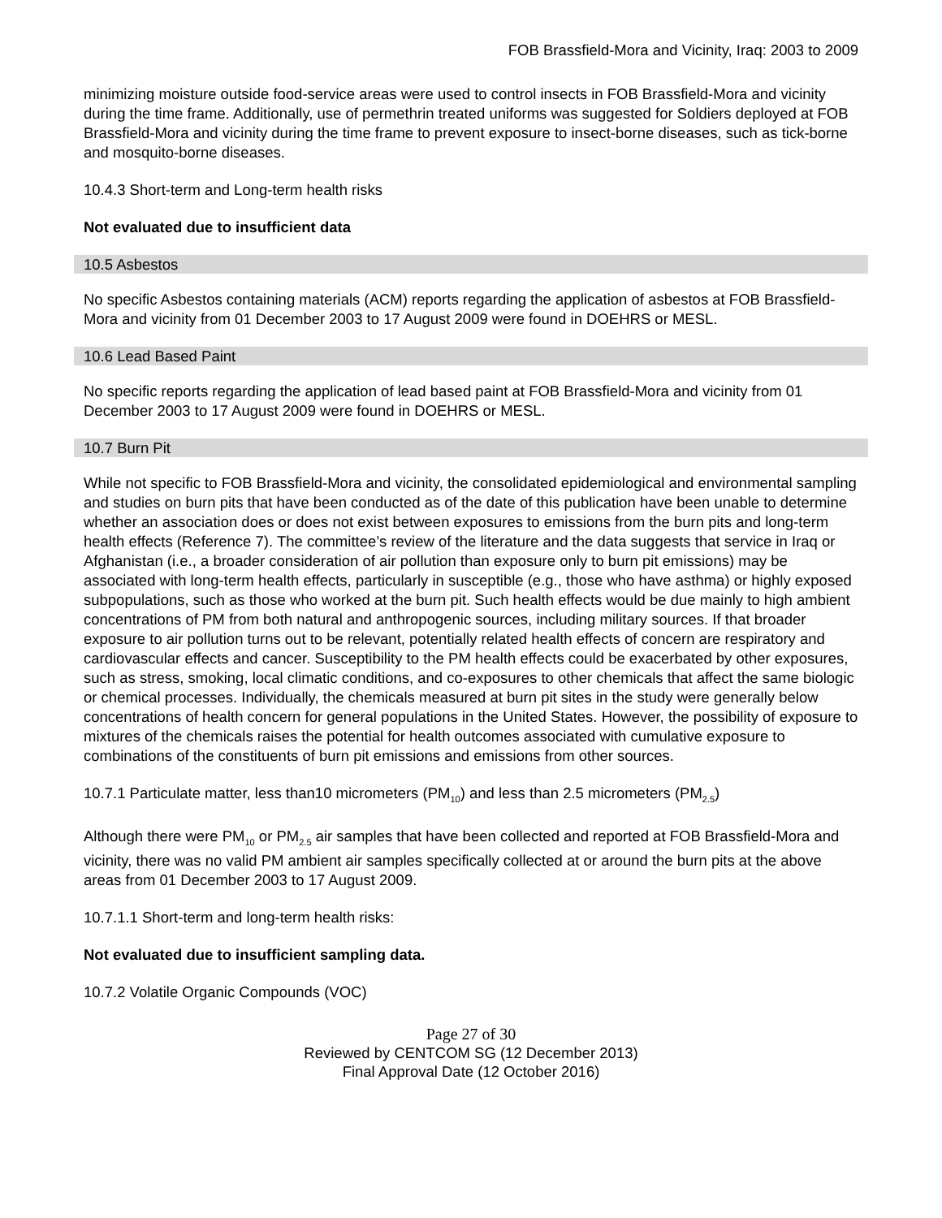FOB Brassfield-Mora and Vicinity, Iraq: 2003 to 2009
minimizing moisture outside food-service areas were used to control insects in FOB Brassfield-Mora and vicinity during the time frame. Additionally, use of permethrin treated uniforms was suggested for Soldiers deployed at FOB Brassfield-Mora and vicinity during the time frame to prevent exposure to insect-borne diseases, such as tick-borne and mosquito-borne diseases.
10.4.3 Short-term and Long-term health risks
Not evaluated due to insufficient data
10.5 Asbestos
No specific Asbestos containing materials (ACM) reports regarding the application of asbestos at FOB Brassfield-Mora and vicinity from 01 December 2003 to 17 August 2009 were found in DOEHRS or MESL.
10.6 Lead Based Paint
No specific reports regarding the application of lead based paint at FOB Brassfield-Mora and vicinity from 01 December 2003 to 17 August 2009 were found in DOEHRS or MESL.
10.7 Burn Pit
While not specific to FOB Brassfield-Mora and vicinity, the consolidated epidemiological and environmental sampling and studies on burn pits that have been conducted as of the date of this publication have been unable to determine whether an association does or does not exist between exposures to emissions from the burn pits and long-term health effects (Reference 7). The committee’s review of the literature and the data suggests that service in Iraq or Afghanistan (i.e., a broader consideration of air pollution than exposure only to burn pit emissions) may be associated with long-term health effects, particularly in susceptible (e.g., those who have asthma) or highly exposed subpopulations, such as those who worked at the burn pit. Such health effects would be due mainly to high ambient concentrations of PM from both natural and anthropogenic sources, including military sources. If that broader exposure to air pollution turns out to be relevant, potentially related health effects of concern are respiratory and cardiovascular effects and cancer. Susceptibility to the PM health effects could be exacerbated by other exposures, such as stress, smoking, local climatic conditions, and co-exposures to other chemicals that affect the same biologic or chemical processes. Individually, the chemicals measured at burn pit sites in the study were generally below concentrations of health concern for general populations in the United States. However, the possibility of exposure to mixtures of the chemicals raises the potential for health outcomes associated with cumulative exposure to combinations of the constituents of burn pit emissions and emissions from other sources.
10.7.1 Particulate matter, less than10 micrometers (PM<sub>10</sub>) and less than 2.5 micrometers (PM<sub>2.5</sub>)
Although there were PM<sub>10</sub> or PM<sub>2.5</sub> air samples that have been collected and reported at FOB Brassfield-Mora and vicinity, there was no valid PM ambient air samples specifically collected at or around the burn pits at the above areas from 01 December 2003 to 17 August 2009.
10.7.1.1 Short-term and long-term health risks:
Not evaluated due to insufficient sampling data.
10.7.2 Volatile Organic Compounds (VOC)
Page 27 of 30
Reviewed by CENTCOM SG (12 December 2013)
Final Approval Date (12 October 2016)